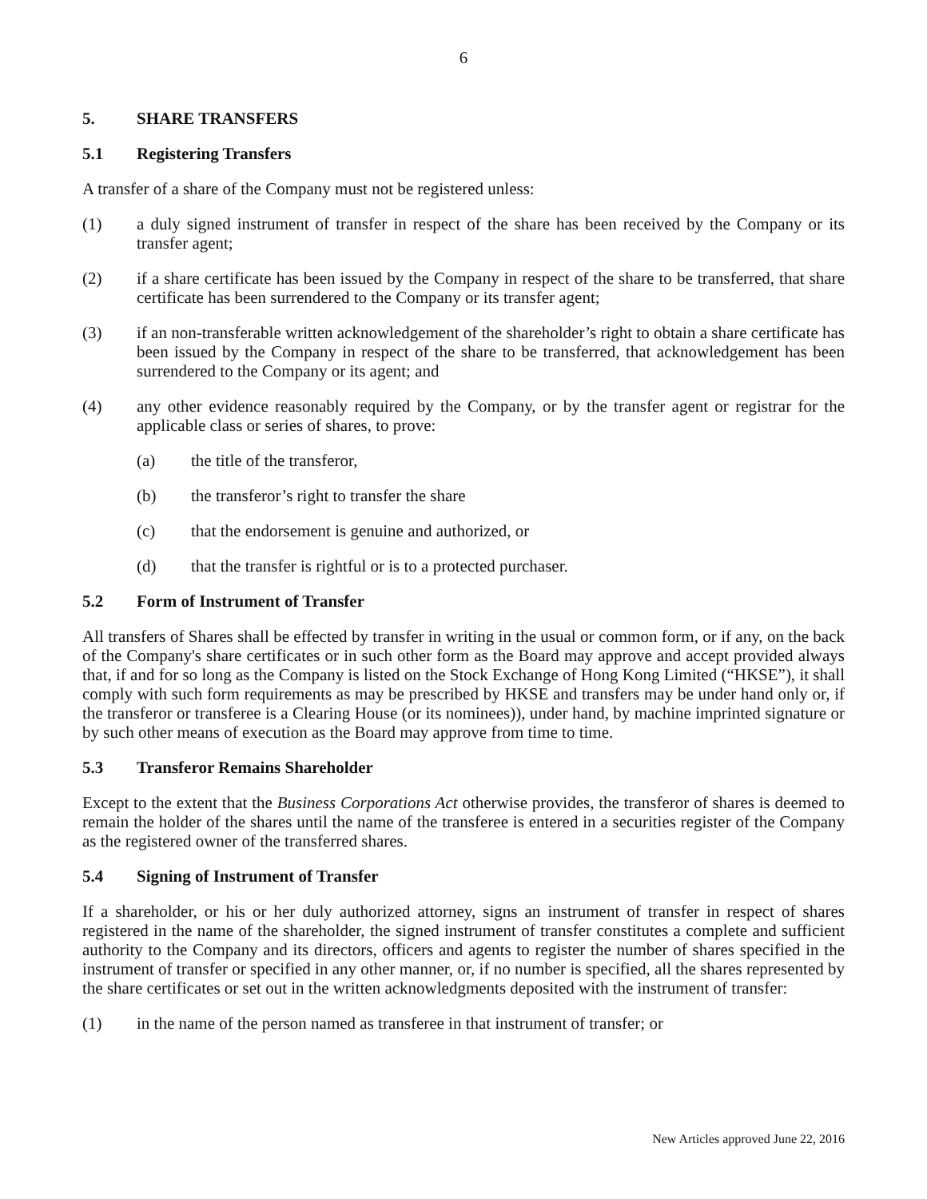6
5. SHARE TRANSFERS
5.1 Registering Transfers
A transfer of a share of the Company must not be registered unless:
(1) a duly signed instrument of transfer in respect of the share has been received by the Company or its transfer agent;
(2) if a share certificate has been issued by the Company in respect of the share to be transferred, that share certificate has been surrendered to the Company or its transfer agent;
(3) if an non-transferable written acknowledgement of the shareholder’s right to obtain a share certificate has been issued by the Company in respect of the share to be transferred, that acknowledgement has been surrendered to the Company or its agent; and
(4) any other evidence reasonably required by the Company, or by the transfer agent or registrar for the applicable class or series of shares, to prove:
(a) the title of the transferor,
(b) the transferor’s right to transfer the share
(c) that the endorsement is genuine and authorized, or
(d) that the transfer is rightful or is to a protected purchaser.
5.2 Form of Instrument of Transfer
All transfers of Shares shall be effected by transfer in writing in the usual or common form, or if any, on the back of the Company's share certificates or in such other form as the Board may approve and accept provided always that, if and for so long as the Company is listed on the Stock Exchange of Hong Kong Limited (“HKSE”), it shall comply with such form requirements as may be prescribed by HKSE and transfers may be under hand only or, if the transferor or transferee is a Clearing House (or its nominees)), under hand, by machine imprinted signature or by such other means of execution as the Board may approve from time to time.
5.3 Transferor Remains Shareholder
Except to the extent that the Business Corporations Act otherwise provides, the transferor of shares is deemed to remain the holder of the shares until the name of the transferee is entered in a securities register of the Company as the registered owner of the transferred shares.
5.4 Signing of Instrument of Transfer
If a shareholder, or his or her duly authorized attorney, signs an instrument of transfer in respect of shares registered in the name of the shareholder, the signed instrument of transfer constitutes a complete and sufficient authority to the Company and its directors, officers and agents to register the number of shares specified in the instrument of transfer or specified in any other manner, or, if no number is specified, all the shares represented by the share certificates or set out in the written acknowledgments deposited with the instrument of transfer:
(1) in the name of the person named as transferee in that instrument of transfer; or
New Articles approved June 22, 2016